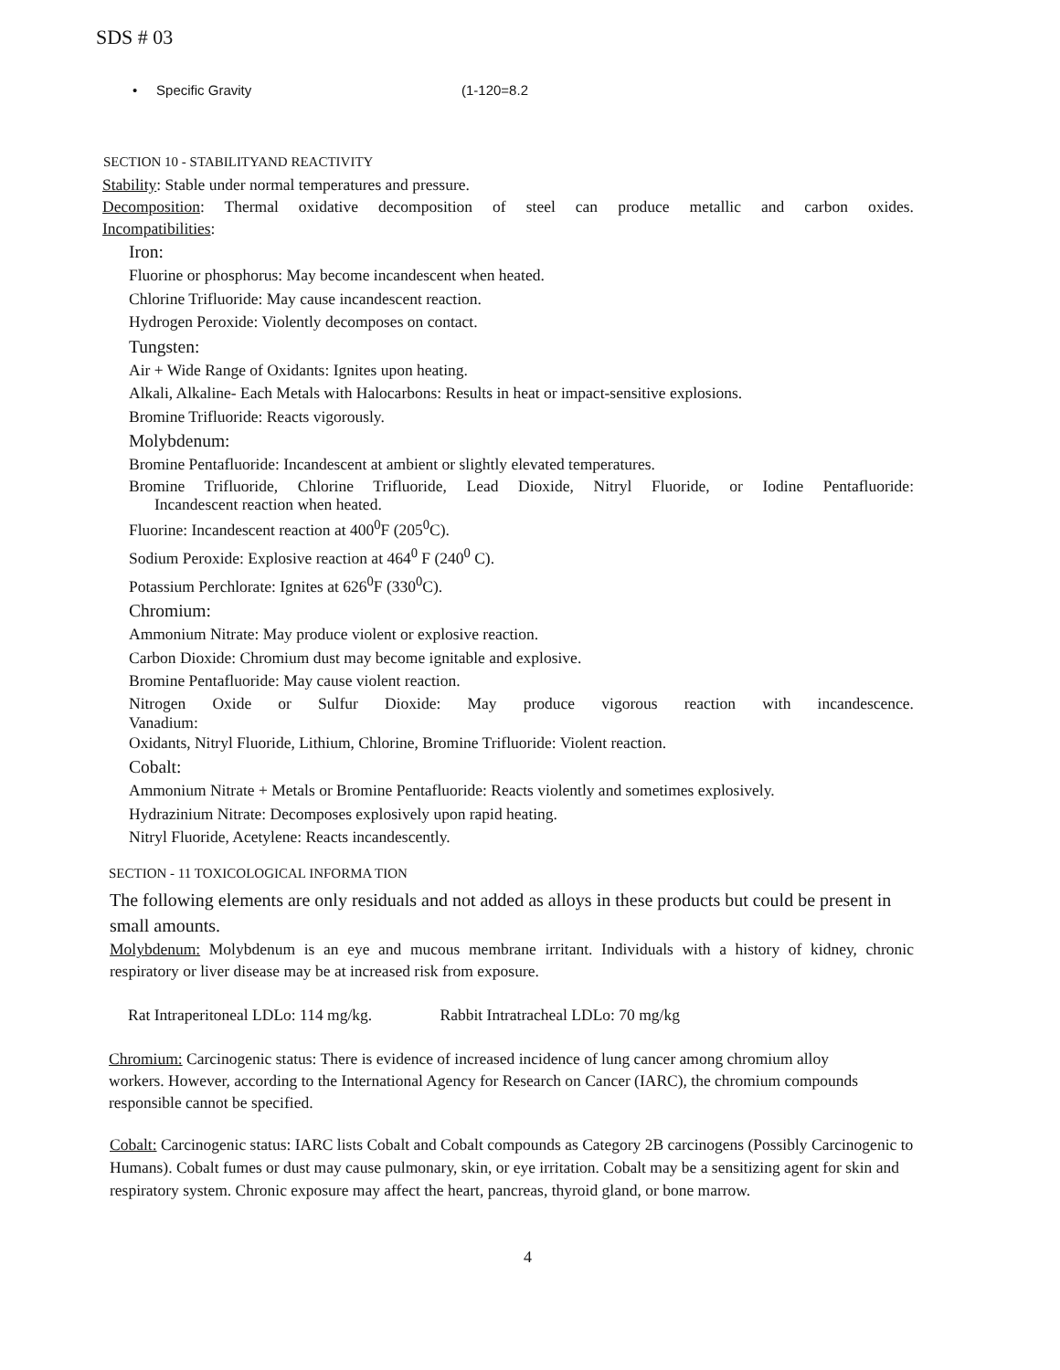SDS # 03
• Specific Gravity (1-120=8.2
SECTION 10 - STABILITYAND REACTIVITY
Stability: Stable under normal temperatures and pressure.
Decomposition: Thermal oxidative decomposition of steel can produce metallic and carbon oxides.
Incompatibilities:
Iron:
Fluorine or phosphorus: May become incandescent when heated.
Chlorine Trifluoride: May cause incandescent reaction.
Hydrogen Peroxide: Violently decomposes on contact.
Tungsten:
Air + Wide Range of Oxidants: Ignites upon heating.
Alkali, Alkaline- Each Metals with Halocarbons: Results in heat or impact-sensitive explosions.
Bromine Trifluoride: Reacts vigorously.
Molybdenum:
Bromine Pentafluoride: Incandescent at ambient or slightly elevated temperatures.
Bromine Trifluoride, Chlorine Trifluoride, Lead Dioxide, Nitryl Fluoride, or Iodine Pentafluoride:
Incandescent reaction when heated.
Fluorine: Incandescent reaction at 400<sup>0</sup>F (205<sup>0</sup>C).
Sodium Peroxide: Explosive reaction at 464<sup>0</sup> F (240<sup>0</sup> C).
Potassium Perchlorate: Ignites at 626<sup>0</sup>F (330<sup>0</sup>C).
Chromium:
Ammonium Nitrate: May produce violent or explosive reaction.
Carbon Dioxide: Chromium dust may become ignitable and explosive.
Bromine Pentafluoride: May cause violent reaction.
Nitrogen Oxide or Sulfur Dioxide: May produce vigorous reaction with incandescence.
Vanadium:
Oxidants, Nitryl Fluoride, Lithium, Chlorine, Bromine Trifluoride: Violent reaction.
Cobalt:
Ammonium Nitrate + Metals or Bromine Pentafluoride: Reacts violently and sometimes explosively.
Hydrazinium Nitrate: Decomposes explosively upon rapid heating.
Nitryl Fluoride, Acetylene: Reacts incandescently.
SECTION - 11 TOXICOLOGICAL INFORMA TION
The following elements are only residuals and not added as alloys in these products but could be present in small amounts.
Molybdenum: Molybdenum is an eye and mucous membrane irritant. Individuals with a history of kidney, chronic respiratory or liver disease may be at increased risk from exposure.
Rat Intraperitoneal LDLo: 114 mg/kg. Rabbit Intratracheal LDLo: 70 mg/kg
Chromium: Carcinogenic status: There is evidence of increased incidence of lung cancer among chromium alloy workers. However, according to the International Agency for Research on Cancer (IARC), the chromium compounds responsible cannot be specified.
Cobalt: Carcinogenic status: IARC lists Cobalt and Cobalt compounds as Category 2B carcinogens (Possibly Carcinogenic to Humans). Cobalt fumes or dust may cause pulmonary, skin, or eye irritation. Cobalt may be a sensitizing agent for skin and respiratory system. Chronic exposure may affect the heart, pancreas, thyroid gland, or bone marrow.
4